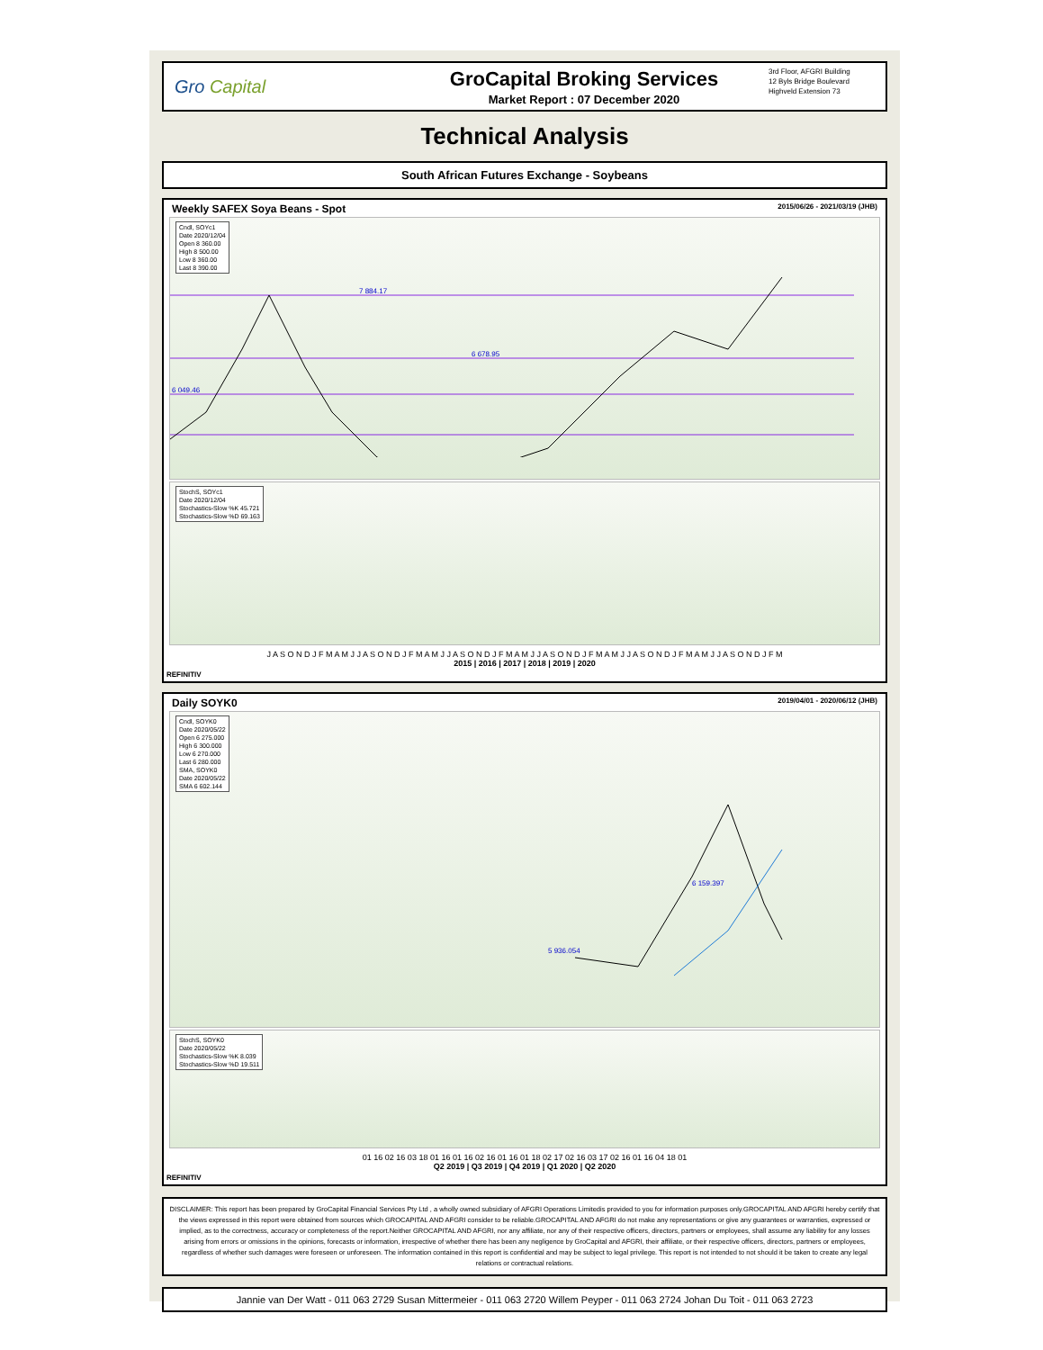Gro Capital
GroCapital Broking Services
Market Report : 07 December 2020
3rd Floor, AFGRI Building
12 Byls Bridge Boulevard
Highveld Extension 73
Technical Analysis
South African Futures Exchange - Soybeans
Weekly SAFEX Soya Beans - Spot 2015/06/26 - 2021/03/19 (JHB)
Cndl, SOYc1
Date 2020/12/04
Open 8 360.00
High 8 500.00
Low 8 360.00
Last 8 390.00
7 884.17
6 678.95
6 049.46
StochS, SOYc1
Date 2020/12/04
Stochastics-Slow %K 45.721
Stochastics-Slow %D 69.163
J A S O N D J F M A M J J A S O N D J F M A M J J A S O N D J F M A M J J A S O N D J F M A M J J A S O N D J F M A M J J A S O N D J F M
2015 | 2016 | 2017 | 2018 | 2019 | 2020
REFINITIV
Daily SOYK0 2019/04/01 - 2020/06/12 (JHB)
Cndl, SOYK0
Date 2020/05/22
Open 6 275.000
High 6 300.000
Low 6 270.000
Last 6 280.000
SMA, SOYK0
Date 2020/05/22
SMA 6 602.144
6 159.397
5 936.054
StochS, SOYK0
Date 2020/05/22
Stochastics-Slow %K 8.039
Stochastics-Slow %D 19.511
01 16 02 16 03 18 01 16 01 16 02 16 01 16 01 18 02 17 02 16 03 17 02 16 01 16 04 18 01
Q2 2019 | Q3 2019 | Q4 2019 | Q1 2020 | Q2 2020
REFINITIV
DISCLAIMER: This report has been prepared by GroCapital Financial Services Pty Ltd , a wholly owned subsidiary of AFGRI Operations Limitedis provided to you for information purposes only.GROCAPITAL AND AFGRI hereby certify that the views expressed in this report were obtained from sources which GROCAPITAL AND AFGRI consider to be reliable.GROCAPITAL AND AFGRI do not make any representations or give any guarantees or warranties, expressed or implied, as to the correctness, accuracy or completeness of the report.Neither GROCAPITAL AND AFGRI, nor any affiliate, nor any of their respective officers, directors, partners or employees, shall assume any liability for any losses arising from errors or omissions in the opinions, forecasts or information, irrespective of whether there has been any negligence by GroCapital and AFGRI, their affiliate, or their respective officers, directors, partners or employees, regardless of whether such damages were foreseen or unforeseen. The information contained in this report is confidential and may be subject to legal privilege. This report is not intended to not should it be taken to create any legal relations or contractual relations.
Jannie van Der Watt - 011 063 2729 Susan Mittermeier - 011 063 2720 Willem Peyper - 011 063 2724 Johan Du Toit - 011 063 2723